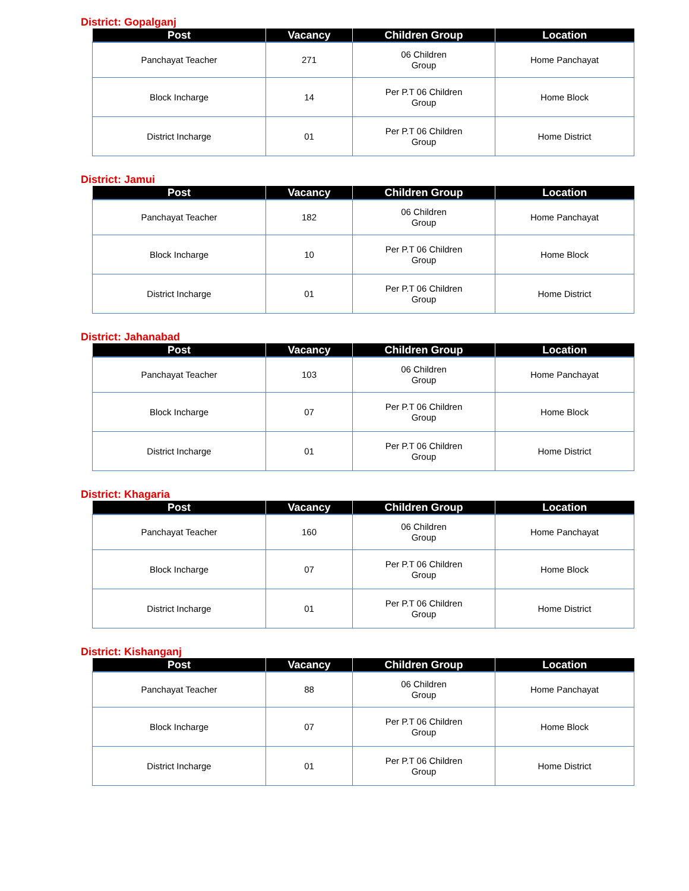District: Gopalganj
| Post | Vacancy | Children Group | Location |
| --- | --- | --- | --- |
| Panchayat Teacher | 271 | 06 Children Group | Home Panchayat |
| Block Incharge | 14 | Per P.T 06 Children Group | Home Block |
| District Incharge | 01 | Per P.T 06 Children Group | Home District |
District: Jamui
| Post | Vacancy | Children Group | Location |
| --- | --- | --- | --- |
| Panchayat Teacher | 182 | 06 Children Group | Home Panchayat |
| Block Incharge | 10 | Per P.T 06 Children Group | Home Block |
| District Incharge | 01 | Per P.T 06 Children Group | Home District |
District: Jahanabad
| Post | Vacancy | Children Group | Location |
| --- | --- | --- | --- |
| Panchayat Teacher | 103 | 06 Children Group | Home Panchayat |
| Block Incharge | 07 | Per P.T 06 Children Group | Home Block |
| District Incharge | 01 | Per P.T 06 Children Group | Home District |
District: Khagaria
| Post | Vacancy | Children Group | Location |
| --- | --- | --- | --- |
| Panchayat Teacher | 160 | 06 Children Group | Home Panchayat |
| Block Incharge | 07 | Per P.T 06 Children Group | Home Block |
| District Incharge | 01 | Per P.T 06 Children Group | Home District |
District: Kishanganj
| Post | Vacancy | Children Group | Location |
| --- | --- | --- | --- |
| Panchayat Teacher | 88 | 06 Children Group | Home Panchayat |
| Block Incharge | 07 | Per P.T 06 Children Group | Home Block |
| District Incharge | 01 | Per P.T 06 Children Group | Home District |